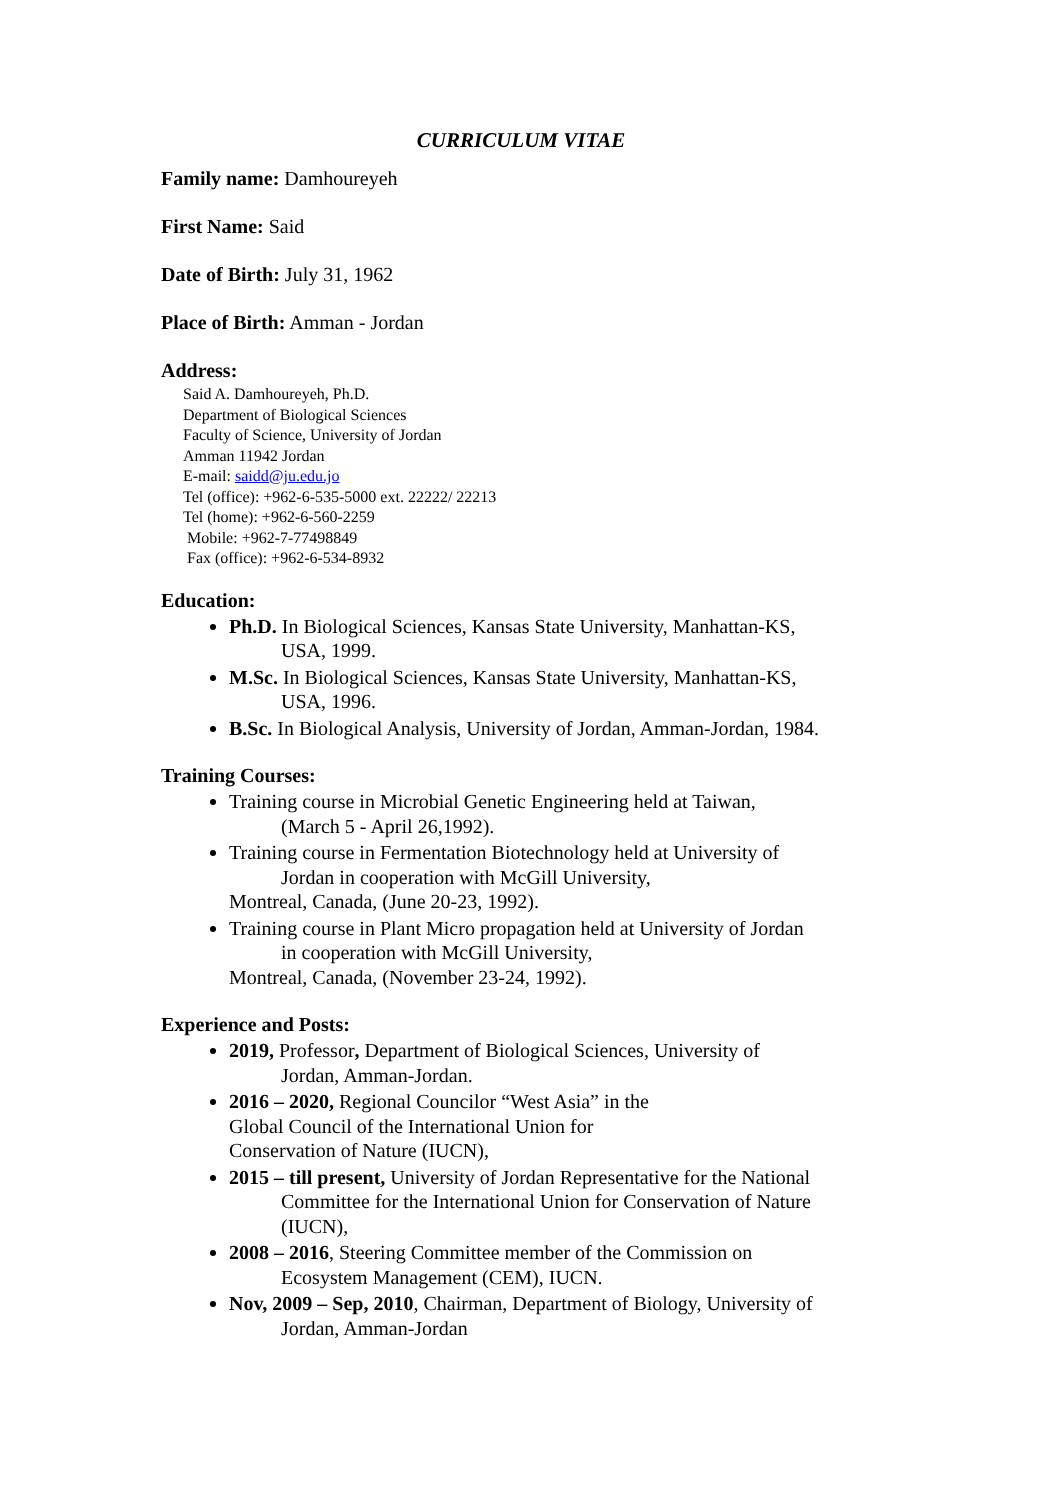CURRICULUM VITAE
Family name: Damhoureyeh
First Name: Said
Date of Birth: July 31, 1962
Place of Birth: Amman - Jordan
Address:
Said A. Damhoureyeh, Ph.D.
Department of Biological Sciences
Faculty of Science, University of Jordan
Amman 11942 Jordan
E-mail: saidd@ju.edu.jo
Tel (office): +962-6-535-5000 ext. 22222/ 22213
Tel (home): +962-6-560-2259
Mobile: +962-7-77498849
Fax (office): +962-6-534-8932
Education:
Ph.D. In Biological Sciences, Kansas State University, Manhattan-KS,
USA, 1999.
M.Sc. In Biological Sciences, Kansas State University, Manhattan-KS,
USA, 1996.
B.Sc. In Biological Analysis, University of Jordan, Amman-Jordan, 1984.
Training Courses:
Training course in Microbial Genetic Engineering held at Taiwan,
(March 5 - April 26,1992).
Training course in Fermentation Biotechnology held at University of
Jordan in cooperation with McGill University,
Montreal, Canada, (June 20-23, 1992).
Training course in Plant Micro propagation held at University of Jordan
in cooperation with McGill University,
Montreal, Canada, (November 23-24, 1992).
Experience and Posts:
2019, Professor, Department of Biological Sciences, University of
Jordan, Amman-Jordan.
2016 – 2020, Regional Councilor “West Asia” in the
Global Council of the International Union for
Conservation of Nature (IUCN),
2015 – till present, University of Jordan Representative for the National
Committee for the International Union for Conservation of Nature (IUCN),
2008 – 2016, Steering Committee member of the Commission on
Ecosystem Management (CEM), IUCN.
Nov, 2009 – Sep, 2010, Chairman, Department of Biology, University of
Jordan, Amman-Jordan